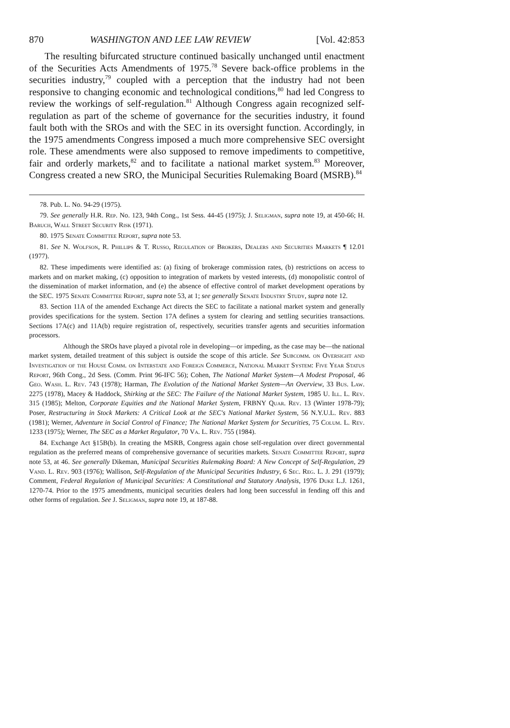870 WASHINGTON AND LEE LAW REVIEW [Vol. 42:853
The resulting bifurcated structure continued basically unchanged until enactment of the Securities Acts Amendments of 1975.<sup>78</sup> Severe back-office problems in the securities industry,<sup>79</sup> coupled with a perception that the industry had not been responsive to changing economic and technological conditions,<sup>80</sup> had led Congress to review the workings of self-regulation.<sup>81</sup> Although Congress again recognized self-regulation as part of the scheme of governance for the securities industry, it found fault both with the SROs and with the SEC in its oversight function. Accordingly, in the 1975 amendments Congress imposed a much more comprehensive SEC oversight role. These amendments were also supposed to remove impediments to competitive, fair and orderly markets,<sup>82</sup> and to facilitate a national market system.<sup>83</sup> Moreover, Congress created a new SRO, the Municipal Securities Rulemaking Board (MSRB).<sup>84</sup>
78. Pub. L. No. 94-29 (1975).
79. See generally H.R. Rep. No. 123, 94th Cong., 1st Sess. 44-45 (1975); J. Seligman, supra note 19, at 450-66; H. Baruch, Wall Street Security Risk (1971).
80. 1975 Senate Committee Report, supra note 53.
81. See N. Wolfson, R. Phillips & T. Russo, Regulation of Brokers, Dealers and Securities Markets ¶ 12.01 (1977).
82. These impediments were identified as: (a) fixing of brokerage commission rates, (b) restrictions on access to markets and on market making, (c) opposition to integration of markets by vested interests, (d) monopolistic control of the dissemination of market information, and (e) the absence of effective control of market development operations by the SEC. 1975 Senate Committee Report, supra note 53, at 1; see generally Senate Industry Study, supra note 12.
83. Section 11A of the amended Exchange Act directs the SEC to facilitate a national market system and generally provides specifications for the system. Section 17A defines a system for clearing and settling securities transactions. Sections 17A(c) and 11A(b) require registration of, respectively, securities transfer agents and securities information processors.
Although the SROs have played a pivotal role in developing—or impeding, as the case may be—the national market system, detailed treatment of this subject is outside the scope of this article. See Subcomm. on Oversight and Investigation of the House Comm. on Interstate and Foreign Commerce, National Market System: Five Year Status Report, 96th Cong., 2d Sess. (Comm. Print 96-IFC 56); Cohen, The National Market System—A Modest Proposal, 46 Geo. Wash. L. Rev. 743 (1978); Harman, The Evolution of the National Market System—An Overview, 33 Bus. Law. 2275 (1978), Macey & Haddock, Shirking at the SEC: The Failure of the National Market System, 1985 U. Ill. L. Rev. 315 (1985); Melton, Corporate Equities and the National Market System, FRBNY Quar. Rev. 13 (Winter 1978-79); Poser, Restructuring in Stock Markets: A Critical Look at the SEC's National Market System, 56 N.Y.U.L. Rev. 883 (1981); Werner, Adventure in Social Control of Finance; The National Market System for Securities, 75 Colum. L. Rev. 1233 (1975); Werner, The SEC as a Market Regulator, 70 Va. L. Rev. 755 (1984).
84. Exchange Act §15B(b). In creating the MSRB, Congress again chose self-regulation over direct governmental regulation as the preferred means of comprehensive governance of securities markets. Senate Committee Report, supra note 53, at 46. See generally Dikeman, Municipal Securities Rulemaking Board: A New Concept of Self-Regulation, 29 Vand. L. Rev. 903 (1976); Wallison, Self-Regulation of the Municipal Securities Industry, 6 Sec. Reg. L. J. 291 (1979); Comment, Federal Regulation of Municipal Securities: A Constitutional and Statutory Analysis, 1976 Duke L.J. 1261, 1270-74. Prior to the 1975 amendments, municipal securities dealers had long been successful in fending off this and other forms of regulation. See J. Seligman, supra note 19, at 187-88.